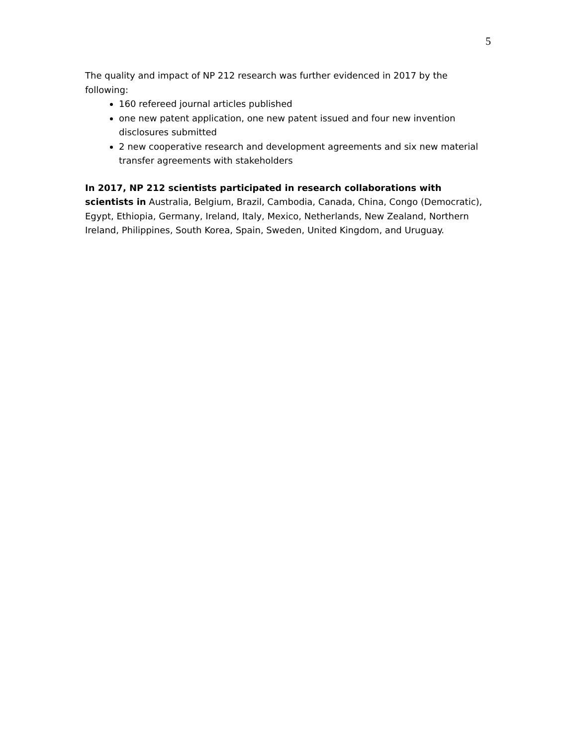5
The quality and impact of NP 212 research was further evidenced in 2017 by the following:
160 refereed journal articles published
one new patent application, one new patent issued and four new invention disclosures submitted
2 new cooperative research and development agreements and six new material transfer agreements with stakeholders
In 2017, NP 212 scientists participated in research collaborations with scientists in Australia, Belgium, Brazil, Cambodia, Canada, China, Congo (Democratic), Egypt, Ethiopia, Germany, Ireland, Italy, Mexico, Netherlands, New Zealand, Northern Ireland, Philippines, South Korea, Spain, Sweden, United Kingdom, and Uruguay.